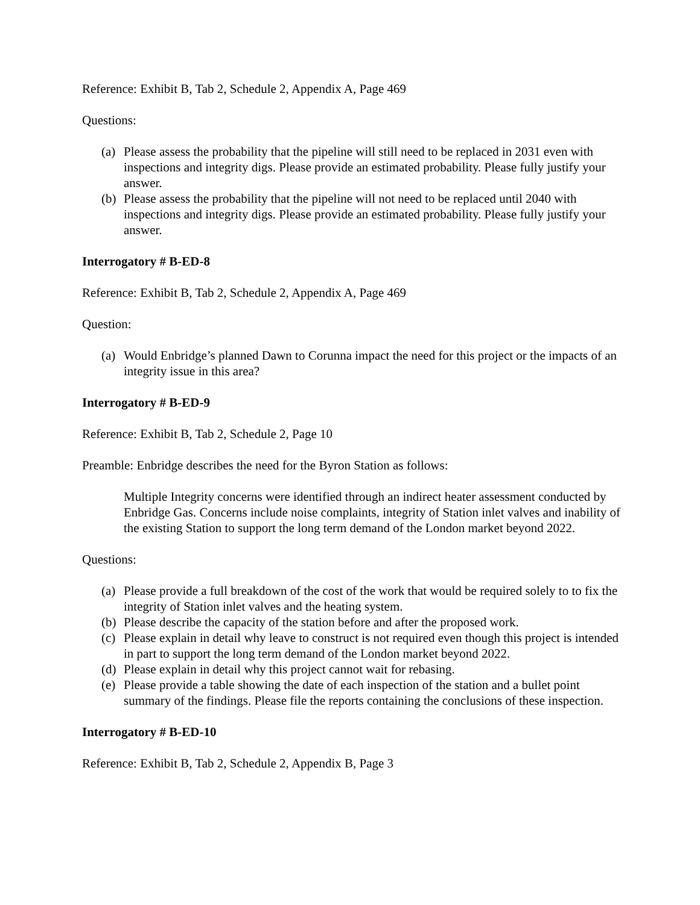Reference: Exhibit B, Tab 2, Schedule 2, Appendix A, Page 469
Questions:
(a) Please assess the probability that the pipeline will still need to be replaced in 2031 even with inspections and integrity digs. Please provide an estimated probability. Please fully justify your answer.
(b) Please assess the probability that the pipeline will not need to be replaced until 2040 with inspections and integrity digs. Please provide an estimated probability. Please fully justify your answer.
Interrogatory # B-ED-8
Reference: Exhibit B, Tab 2, Schedule 2, Appendix A, Page 469
Question:
(a) Would Enbridge’s planned Dawn to Corunna impact the need for this project or the impacts of an integrity issue in this area?
Interrogatory # B-ED-9
Reference: Exhibit B, Tab 2, Schedule 2, Page 10
Preamble: Enbridge describes the need for the Byron Station as follows:
Multiple Integrity concerns were identified through an indirect heater assessment conducted by Enbridge Gas. Concerns include noise complaints, integrity of Station inlet valves and inability of the existing Station to support the long term demand of the London market beyond 2022.
Questions:
(a) Please provide a full breakdown of the cost of the work that would be required solely to to fix the integrity of Station inlet valves and the heating system.
(b) Please describe the capacity of the station before and after the proposed work.
(c) Please explain in detail why leave to construct is not required even though this project is intended in part to support the long term demand of the London market beyond 2022.
(d) Please explain in detail why this project cannot wait for rebasing.
(e) Please provide a table showing the date of each inspection of the station and a bullet point summary of the findings. Please file the reports containing the conclusions of these inspection.
Interrogatory # B-ED-10
Reference: Exhibit B, Tab 2, Schedule 2, Appendix B, Page 3